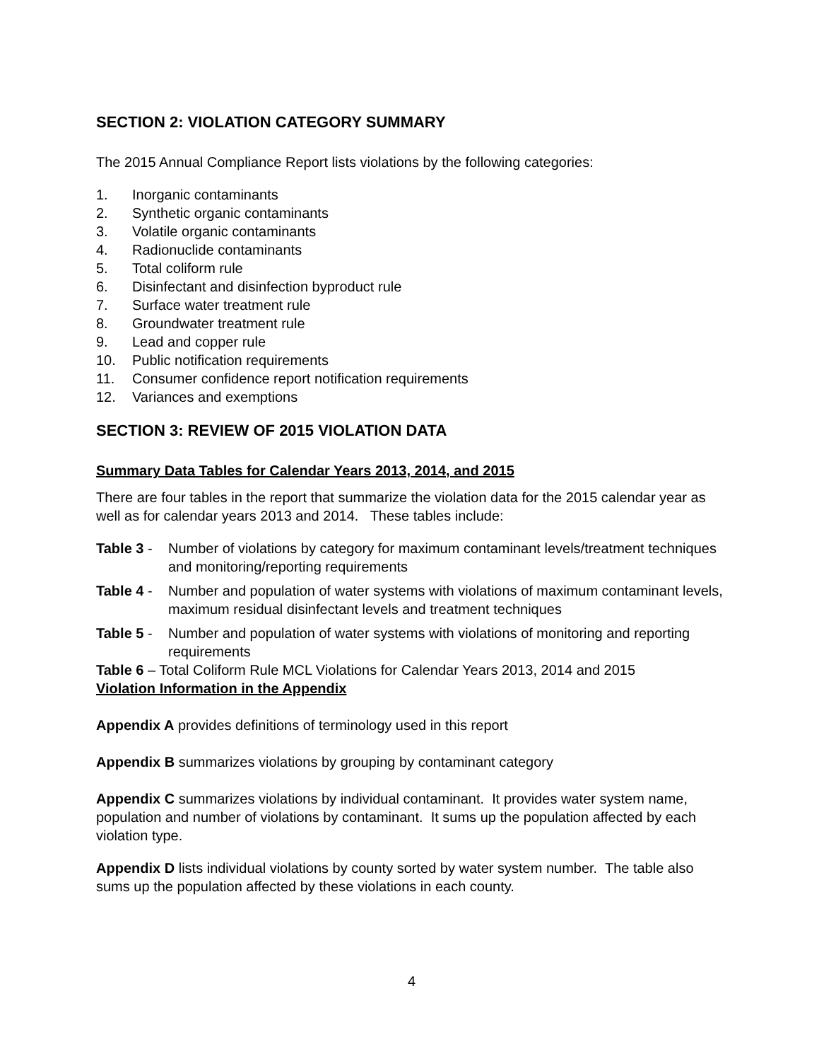SECTION 2: VIOLATION CATEGORY SUMMARY
The 2015 Annual Compliance Report lists violations by the following categories:
1. Inorganic contaminants
2. Synthetic organic contaminants
3. Volatile organic contaminants
4. Radionuclide contaminants
5. Total coliform rule
6. Disinfectant and disinfection byproduct rule
7. Surface water treatment rule
8. Groundwater treatment rule
9. Lead and copper rule
10. Public notification requirements
11. Consumer confidence report notification requirements
12. Variances and exemptions
SECTION 3: REVIEW OF 2015 VIOLATION DATA
Summary Data Tables for Calendar Years 2013, 2014, and 2015
There are four tables in the report that summarize the violation data for the 2015 calendar year as well as for calendar years 2013 and 2014. These tables include:
Table 3 - Number of violations by category for maximum contaminant levels/treatment techniques and monitoring/reporting requirements
Table 4 - Number and population of water systems with violations of maximum contaminant levels, maximum residual disinfectant levels and treatment techniques
Table 5 - Number and population of water systems with violations of monitoring and reporting requirements
Table 6 – Total Coliform Rule MCL Violations for Calendar Years 2013, 2014 and 2015
Violation Information in the Appendix
Appendix A provides definitions of terminology used in this report
Appendix B summarizes violations by grouping by contaminant category
Appendix C summarizes violations by individual contaminant. It provides water system name, population and number of violations by contaminant. It sums up the population affected by each violation type.
Appendix D lists individual violations by county sorted by water system number. The table also sums up the population affected by these violations in each county.
4